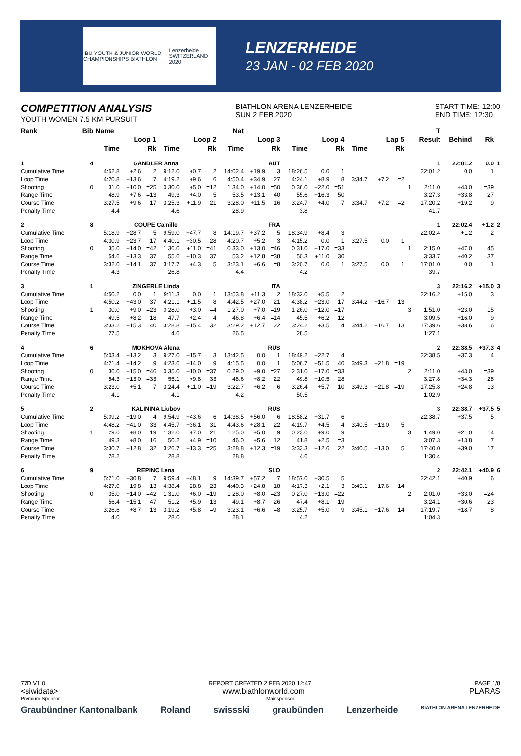IBU YOUTH & JUNIOR WORLD CHAMPIONSHIPS BIATHLON Lenzerheide SWITZERLAND 2020
LENZERHEIDE
23 JAN - 02 FEB 2020
COMPETITION ANALYSIS
YOUTH WOMEN 7.5 KM PURSUIT
BIATHLON ARENA LENZERHEIDE
SUN 2 FEB 2020
START TIME: 12:00
END TIME: 12:30
| Rank | Bib | Name | | | | Nat | | | | | | | | | | | | T | | | |
| --- | --- | --- | --- | --- | --- | --- | --- | --- | --- | --- | --- | --- | --- | --- | --- | --- | --- | --- | --- | --- | --- |
| | | Loop 1 | | | Loop 2 | | | Loop 3 | | | Loop 4 | | | Lap 5 | | | | Result | Behind | Rk | |
| | | Time | | Rk | Time | | Rk | Time | | Rk | Time | | Rk | Time | | Rk | | | | | |
| 1 | 4 | GANDLER Anna | | | | | | AUT | | | | | | | | | | 1 | 22:01.2 | 0.0 | 1 |
| Cumulative Time | | 4:52.8 | +2.6 | 2 | 9:12.0 | +0.7 | 2 | 14:02.4 | +19.9 | 3 | 18:26.5 | 0.0 | 1 | | | | | 22:01.2 | 0.0 | 1 | |
| Loop Time | | 4:20.8 | +13.6 | 7 | 4:19.2 | +9.6 | 6 | 4:50.4 | +34.9 | 27 | 4:24.1 | +8.9 | 8 | 3:34.7 | +7.2 | =2 | | | | | |
| Shooting | 0 | 31.0 | +10.0 | =25 | 0 30.0 | +5.0 | =12 | 1 34.0 | +14.0 | =50 | 0 36.0 | +22.0 | =51 | | | | 1 | 2:11.0 | +43.0 | =39 | |
| Range Time | | 48.9 | +7.6 | =13 | 49.3 | +4.0 | 5 | 53.5 | +13.1 | 40 | 55.6 | +16.3 | 50 | | | | | 3:27.3 | +33.8 | 27 | |
| Course Time | | 3:27.5 | +9.6 | 17 | 3:25.3 | +11.9 | 21 | 3:28.0 | +11.5 | 16 | 3:24.7 | +4.0 | 7 | 3:34.7 | +7.2 | =2 | | 17:20.2 | +19.2 | 9 | |
| Penalty Time | | 4.4 | | | 4.6 | | | 28.9 | | | 3.8 | | | | | | | 41.7 | | | |
| 2 | 8 | COUPE Camille | | | | | | FRA | | | | | | | | | | 1 | 22:02.4 | +1.2 | 2 |
| Cumulative Time | | 5:18.9 | +28.7 | 5 | 9:59.0 | +47.7 | 8 | 14:19.7 | +37.2 | 5 | 18:34.9 | +8.4 | 3 | | | | | 22:02.4 | +1.2 | 2 | |
| Loop Time | | 4:30.9 | +23.7 | 17 | 4:40.1 | +30.5 | 28 | 4:20.7 | +5.2 | 3 | 4:15.2 | 0.0 | 1 | 3:27.5 | 0.0 | 1 | | | | | |
| Shooting | 0 | 35.0 | +14.0 | =42 | 1 36.0 | +11.0 | =41 | 0 33.0 | +13.0 | =46 | 0 31.0 | +17.0 | =33 | | | | 1 | 2:15.0 | +47.0 | 45 | |
| Range Time | | 54.6 | +13.3 | 37 | 55.6 | +10.3 | 37 | 53.2 | +12.8 | =38 | 50.3 | +11.0 | 30 | | | | | 3:33.7 | +40.2 | 37 | |
| Course Time | | 3:32.0 | +14.1 | 37 | 3:17.7 | +4.3 | 5 | 3:23.1 | +6.6 | =8 | 3:20.7 | 0.0 | 1 | 3:27.5 | 0.0 | 1 | | 17:01.0 | 0.0 | 1 | |
| Penalty Time | | 4.3 | | | 26.8 | | | 4.4 | | | 4.2 | | | | | | | 39.7 | | | |
| 3 | 1 | ZINGERLE Linda | | | | | | ITA | | | | | | | | | | 3 | 22:16.2 | +15.0 | 3 |
| Cumulative Time | | 4:50.2 | 0.0 | 1 | 9:11.3 | 0.0 | 1 | 13:53.8 | +11.3 | 2 | 18:32.0 | +5.5 | 2 | | | | | 22:16.2 | +15.0 | 3 | |
| Loop Time | | 4:50.2 | +43.0 | 37 | 4:21.1 | +11.5 | 8 | 4:42.5 | +27.0 | 21 | 4:38.2 | +23.0 | 17 | 3:44.2 | +16.7 | 13 | | | | | |
| Shooting | 1 | 30.0 | +9.0 | =23 | 0 28.0 | +3.0 | =4 | 1 27.0 | +7.0 | =19 | 1 26.0 | +12.0 | =17 | | | | 3 | 1:51.0 | +23.0 | 15 | |
| Range Time | | 49.5 | +8.2 | 18 | 47.7 | +2.4 | 4 | 46.8 | +6.4 | =14 | 45.5 | +6.2 | 12 | | | | | 3:09.5 | +16.0 | 9 | |
| Course Time | | 3:33.2 | +15.3 | 40 | 3:28.8 | +15.4 | 32 | 3:29.2 | +12.7 | 22 | 3:24.2 | +3.5 | 4 | 3:44.2 | +16.7 | 13 | | 17:39.6 | +38.6 | 16 | |
| Penalty Time | | 27.5 | | | 4.6 | | | 26.5 | | | 28.5 | | | | | | | 1:27.1 | | | |
| 4 | 6 | MOKHOVA Alena | | | | | | RUS | | | | | | | | | | 2 | 22:38.5 | +37.3 | 4 |
| Cumulative Time | | 5:03.4 | +13.2 | 3 | 9:27.0 | +15.7 | 3 | 13:42.5 | 0.0 | 1 | 18:49.2 | +22.7 | 4 | | | | | 22:38.5 | +37.3 | 4 | |
| Loop Time | | 4:21.4 | +14.2 | 9 | 4:23.6 | +14.0 | 9 | 4:15.5 | 0.0 | 1 | 5:06.7 | +51.5 | 40 | 3:49.3 | +21.8 | =19 | | | | | |
| Shooting | 0 | 36.0 | +15.0 | =46 | 0 35.0 | +10.0 | =37 | 0 29.0 | +9.0 | =27 | 2 31.0 | +17.0 | =33 | | | | 2 | 2:11.0 | +43.0 | =39 | |
| Range Time | | 54.3 | +13.0 | =33 | 55.1 | +9.8 | 33 | 48.6 | +8.2 | 22 | 49.8 | +10.5 | 28 | | | | | 3:27.8 | +34.3 | 28 | |
| Course Time | | 3:23.0 | +5.1 | 7 | 3:24.4 | +11.0 | =19 | 3:22.7 | +6.2 | 6 | 3:26.4 | +5.7 | 10 | 3:49.3 | +21.8 | =19 | | 17:25.8 | +24.8 | 13 | |
| Penalty Time | | 4.1 | | | 4.1 | | | 4.2 | | | 50.5 | | | | | | | 1:02.9 | | | |
| 5 | 2 | KALININA Liubov | | | | | | RUS | | | | | | | | | | 3 | 22:38.7 | +37.5 | 5 |
| Cumulative Time | | 5:09.2 | +19.0 | 4 | 9:54.9 | +43.6 | 6 | 14:38.5 | +56.0 | 6 | 18:58.2 | +31.7 | 6 | | | | | 22:38.7 | +37.5 | 5 | |
| Loop Time | | 4:48.2 | +41.0 | 33 | 4:45.7 | +36.1 | 31 | 4:43.6 | +28.1 | 22 | 4:19.7 | +4.5 | 4 | 3:40.5 | +13.0 | 5 | | | | | |
| Shooting | 1 | 29.0 | +8.0 | =19 | 1 32.0 | +7.0 | =21 | 1 25.0 | +5.0 | =9 | 0 23.0 | +9.0 | =9 | | | | 3 | 1:49.0 | +21.0 | 14 | |
| Range Time | | 49.3 | +8.0 | 16 | 50.2 | +4.9 | =10 | 46.0 | +5.6 | 12 | 41.8 | +2.5 | =3 | | | | | 3:07.3 | +13.8 | 7 | |
| Course Time | | 3:30.7 | +12.8 | 32 | 3:26.7 | +13.3 | =25 | 3:28.8 | +12.3 | =19 | 3:33.3 | +12.6 | 22 | 3:40.5 | +13.0 | 5 | | 17:40.0 | +39.0 | 17 | |
| Penalty Time | | 28.2 | | | 28.8 | | | 28.8 | | | 4.6 | | | | | | | 1:30.4 | | | |
| 6 | 9 | REPINC Lena | | | | | | SLO | | | | | | | | | | 2 | 22:42.1 | +40.9 | 6 |
| Cumulative Time | | 5:21.0 | +30.8 | 7 | 9:59.4 | +48.1 | 9 | 14:39.7 | +57.2 | 7 | 18:57.0 | +30.5 | 5 | | | | | 22:42.1 | +40.9 | 6 | |
| Loop Time | | 4:27.0 | +19.8 | 13 | 4:38.4 | +28.8 | 23 | 4:40.3 | +24.8 | 18 | 4:17.3 | +2.1 | 3 | 3:45.1 | +17.6 | 14 | | | | | |
| Shooting | 0 | 35.0 | +14.0 | =42 | 1 31.0 | +6.0 | =19 | 1 28.0 | +8.0 | =23 | 0 27.0 | +13.0 | =22 | | | | 2 | 2:01.0 | +33.0 | =24 | |
| Range Time | | 56.4 | +15.1 | 47 | 51.2 | +5.9 | 13 | 49.1 | +8.7 | 26 | 47.4 | +8.1 | 19 | | | | | 3:24.1 | +30.6 | 23 | |
| Course Time | | 3:26.6 | +8.7 | 13 | 3:19.2 | +5.8 | =9 | 3:23.1 | +6.6 | =8 | 3:25.7 | +5.0 | 9 | 3:45.1 | +17.6 | 14 | | 17:19.7 | +18.7 | 8 | |
| Penalty Time | | 4.0 | | | 28.0 | | | 28.1 | | | 4.2 | | | | | | | 1:04.3 | | | |
77D V1.0 REPORT CREATED 2 FEB 2020 12:47 PAGE 1/8
<siwidata> www.biathlonworld.com PLARAS
Premium Sponsor Mainsponsor
Graubündner Kantonalbank Roland swissski graubünden Lenzerheide BIATHLON ARENA LENZERHEIDE